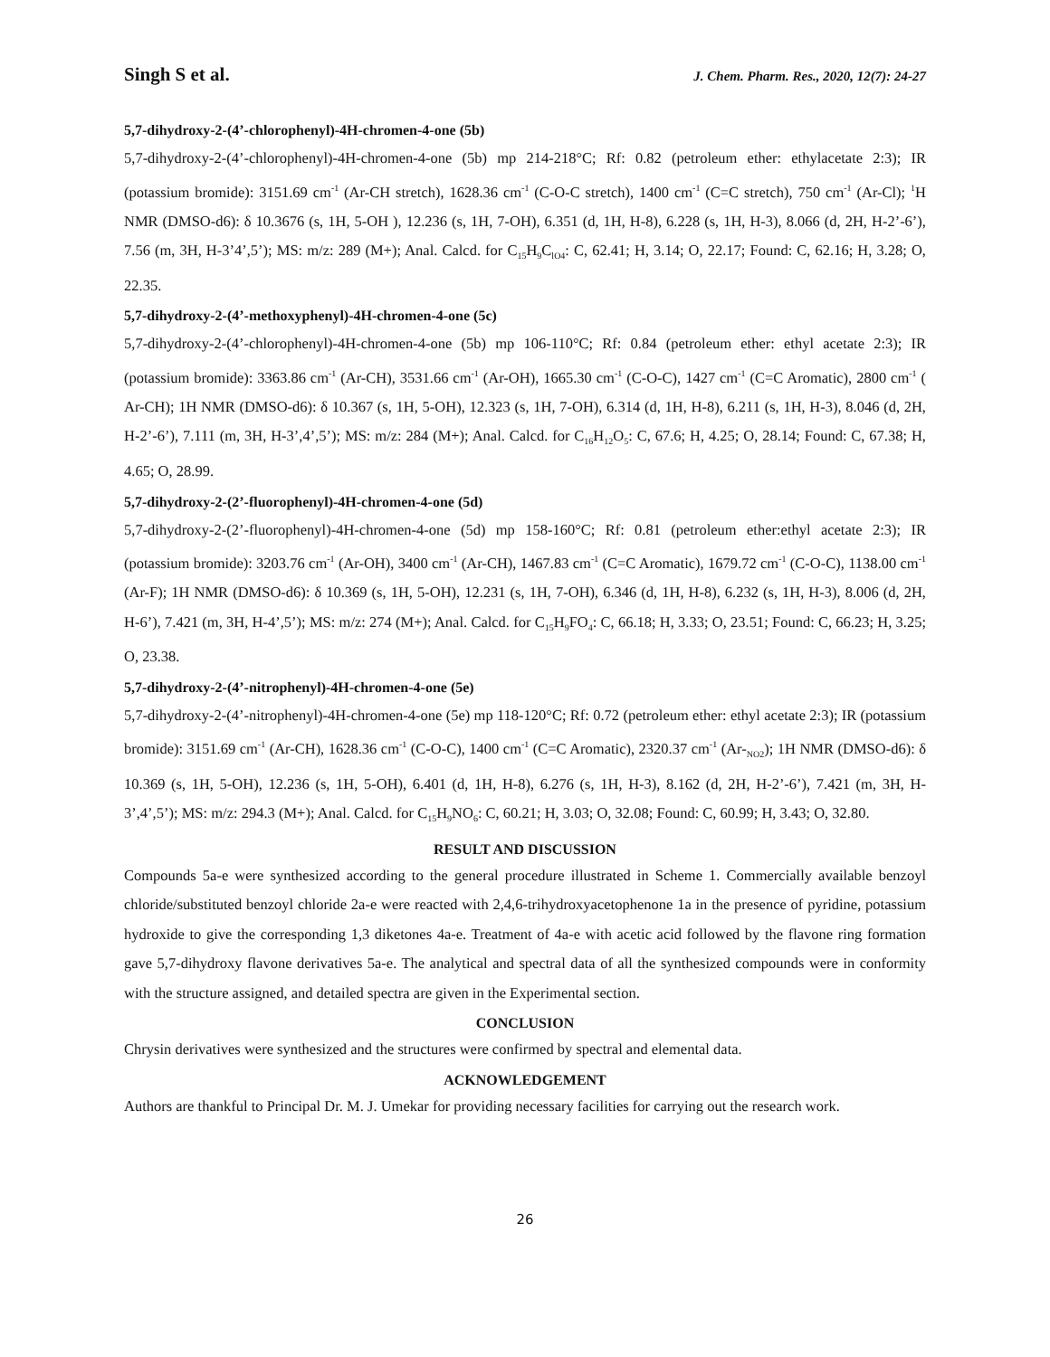Singh S et al. J. Chem. Pharm. Res., 2020, 12(7): 24-27
5,7-dihydroxy-2-(4’-chlorophenyl)-4H-chromen-4-one (5b)
5,7-dihydroxy-2-(4’-chlorophenyl)-4H-chromen-4-one (5b) mp 214-218°C; Rf: 0.82 (petroleum ether: ethylacetate 2:3); IR (potassium bromide): 3151.69 cm<sup>-1</sup> (Ar-CH stretch), 1628.36 cm<sup>-1</sup> (C-O-C stretch), 1400 cm<sup>-1</sup> (C=C stretch), 750 cm<sup>-1</sup> (Ar-Cl); <sup>1</sup>H NMR (DMSO-d6): δ 10.3676 (s, 1H, 5-OH ), 12.236 (s, 1H, 7-OH), 6.351 (d, 1H, H-8), 6.228 (s, 1H, H-3), 8.066 (d, 2H, H-2’-6’), 7.56 (m, 3H, H-3’4’,5’); MS: m/z: 289 (M+); Anal. Calcd. for C<sub>15</sub>H<sub>9</sub>C<sub>lO4</sub>: C, 62.41; H, 3.14; O, 22.17; Found: C, 62.16; H, 3.28; O, 22.35.
5,7-dihydroxy-2-(4’-methoxyphenyl)-4H-chromen-4-one (5c)
5,7-dihydroxy-2-(4’-chlorophenyl)-4H-chromen-4-one (5b) mp 106-110°C; Rf: 0.84 (petroleum ether: ethyl acetate 2:3); IR (potassium bromide): 3363.86 cm<sup>-1</sup> (Ar-CH), 3531.66 cm<sup>-1</sup> (Ar-OH), 1665.30 cm<sup>-1</sup> (C-O-C), 1427 cm<sup>-1</sup> (C=C Aromatic), 2800 cm<sup>-1</sup> ( Ar-CH); 1H NMR (DMSO-d6): δ 10.367 (s, 1H, 5-OH), 12.323 (s, 1H, 7-OH), 6.314 (d, 1H, H-8), 6.211 (s, 1H, H-3), 8.046 (d, 2H, H-2’-6’), 7.111 (m, 3H, H-3’,4’,5’); MS: m/z: 284 (M+); Anal. Calcd. for C<sub>16</sub>H<sub>12</sub>O<sub>5</sub>: C, 67.6; H, 4.25; O, 28.14; Found: C, 67.38; H, 4.65; O, 28.99.
5,7-dihydroxy-2-(2’-fluorophenyl)-4H-chromen-4-one (5d)
5,7-dihydroxy-2-(2’-fluorophenyl)-4H-chromen-4-one (5d) mp 158-160°C; Rf: 0.81 (petroleum ether:ethyl acetate 2:3); IR (potassium bromide): 3203.76 cm<sup>-1</sup> (Ar-OH), 3400 cm<sup>-1</sup> (Ar-CH), 1467.83 cm<sup>-1</sup> (C=C Aromatic), 1679.72 cm<sup>-1</sup> (C-O-C), 1138.00 cm<sup>-1</sup> (Ar-F); 1H NMR (DMSO-d6): δ 10.369 (s, 1H, 5-OH), 12.231 (s, 1H, 7-OH), 6.346 (d, 1H, H-8), 6.232 (s, 1H, H-3), 8.006 (d, 2H, H-6’), 7.421 (m, 3H, H-4’,5’); MS: m/z: 274 (M+); Anal. Calcd. for C<sub>15</sub>H<sub>9</sub>FO<sub>4</sub>: C, 66.18; H, 3.33; O, 23.51; Found: C, 66.23; H, 3.25; O, 23.38.
5,7-dihydroxy-2-(4’-nitrophenyl)-4H-chromen-4-one (5e)
5,7-dihydroxy-2-(4’-nitrophenyl)-4H-chromen-4-one (5e) mp 118-120°C; Rf: 0.72 (petroleum ether: ethyl acetate 2:3); IR (potassium bromide): 3151.69 cm<sup>-1</sup> (Ar-CH), 1628.36 cm<sup>-1</sup> (C-O-C), 1400 cm<sup>-1</sup> (C=C Aromatic), 2320.37 cm<sup>-1</sup> (Ar-<sub>NO2</sub>); 1H NMR (DMSO-d6): δ 10.369 (s, 1H, 5-OH), 12.236 (s, 1H, 5-OH), 6.401 (d, 1H, H-8), 6.276 (s, 1H, H-3), 8.162 (d, 2H, H-2’-6’), 7.421 (m, 3H, H-3’,4’,5’); MS: m/z: 294.3 (M+); Anal. Calcd. for C<sub>15</sub>H<sub>9</sub>NO<sub>6</sub>: C, 60.21; H, 3.03; O, 32.08; Found: C, 60.99; H, 3.43; O, 32.80.
RESULT AND DISCUSSION
Compounds 5a-e were synthesized according to the general procedure illustrated in Scheme 1. Commercially available benzoyl chloride/substituted benzoyl chloride 2a-e were reacted with 2,4,6-trihydroxyacetophenone 1a in the presence of pyridine, potassium hydroxide to give the corresponding 1,3 diketones 4a-e. Treatment of 4a-e with acetic acid followed by the flavone ring formation gave 5,7-dihydroxy flavone derivatives 5a-e. The analytical and spectral data of all the synthesized compounds were in conformity with the structure assigned, and detailed spectra are given in the Experimental section.
CONCLUSION
Chrysin derivatives were synthesized and the structures were confirmed by spectral and elemental data.
ACKNOWLEDGEMENT
Authors are thankful to Principal Dr. M. J. Umekar for providing necessary facilities for carrying out the research work.
26